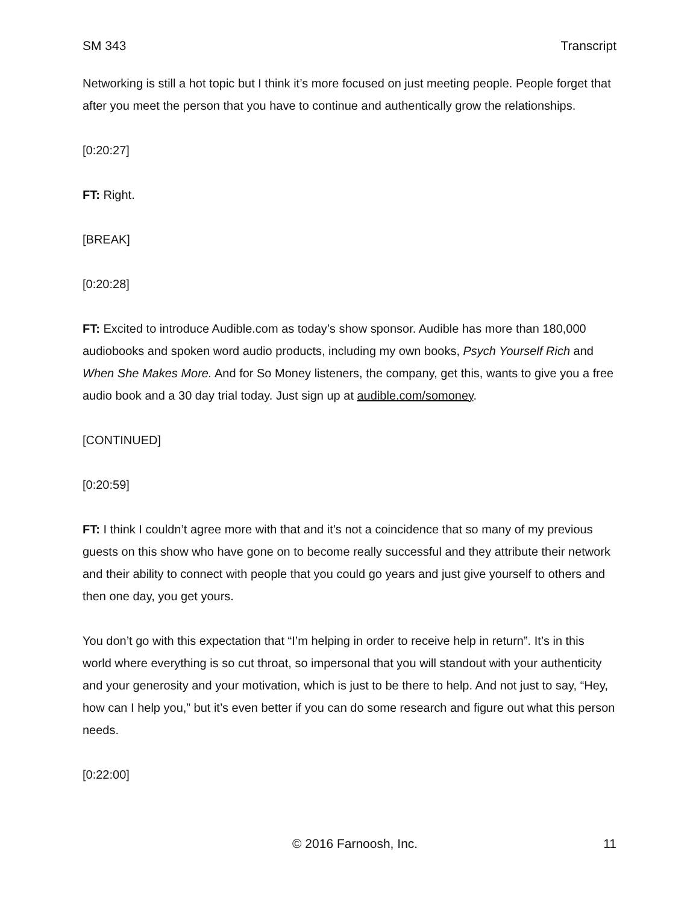SM 343 Transcript
Networking is still a hot topic but I think it’s more focused on just meeting people. People forget that after you meet the person that you have to continue and authentically grow the relationships.
[0:20:27]
FT: Right.
[BREAK]
[0:20:28]
FT: Excited to introduce Audible.com as today’s show sponsor. Audible has more than 180,000 audiobooks and spoken word audio products, including my own books, Psych Yourself Rich and When She Makes More. And for So Money listeners, the company, get this, wants to give you a free audio book and a 30 day trial today. Just sign up at audible.com/somoney.
[CONTINUED]
[0:20:59]
FT: I think I couldn’t agree more with that and it’s not a coincidence that so many of my previous guests on this show who have gone on to become really successful and they attribute their network and their ability to connect with people that you could go years and just give yourself to others and then one day, you get yours.
You don’t go with this expectation that “I’m helping in order to receive help in return”. It’s in this world where everything is so cut throat, so impersonal that you will standout with your authenticity and your generosity and your motivation, which is just to be there to help. And not just to say, “Hey, how can I help you,” but it’s even better if you can do some research and figure out what this person needs.
[0:22:00]
© 2016 Farnoosh, Inc. 11